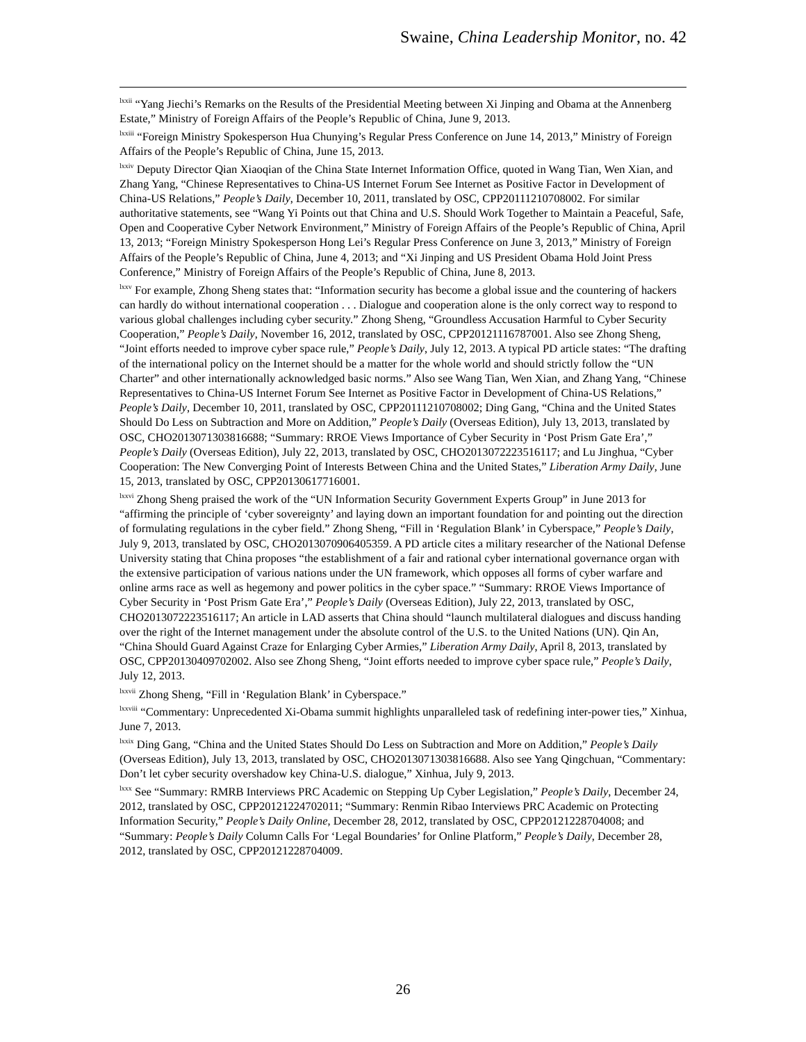Swaine, China Leadership Monitor, no. 42
<sup>lxxii</sup> “Yang Jiechi’s Remarks on the Results of the Presidential Meeting between Xi Jinping and Obama at the Annenberg Estate,” Ministry of Foreign Affairs of the People’s Republic of China, June 9, 2013.
<sup>lxxiii</sup> “Foreign Ministry Spokesperson Hua Chunying’s Regular Press Conference on June 14, 2013,” Ministry of Foreign Affairs of the People’s Republic of China, June 15, 2013.
<sup>lxxiv</sup> Deputy Director Qian Xiaoqian of the China State Internet Information Office, quoted in Wang Tian, Wen Xian, and Zhang Yang, “Chinese Representatives to China-US Internet Forum See Internet as Positive Factor in Development of China-US Relations,” People’s Daily, December 10, 2011, translated by OSC, CPP20111210708002. For similar authoritative statements, see “Wang Yi Points out that China and U.S. Should Work Together to Maintain a Peaceful, Safe, Open and Cooperative Cyber Network Environment,” Ministry of Foreign Affairs of the People’s Republic of China, April 13, 2013; “Foreign Ministry Spokesperson Hong Lei’s Regular Press Conference on June 3, 2013,” Ministry of Foreign Affairs of the People’s Republic of China, June 4, 2013; and “Xi Jinping and US President Obama Hold Joint Press Conference,” Ministry of Foreign Affairs of the People’s Republic of China, June 8, 2013.
<sup>lxxv</sup> For example, Zhong Sheng states that: “Information security has become a global issue and the countering of hackers can hardly do without international cooperation . . . Dialogue and cooperation alone is the only correct way to respond to various global challenges including cyber security.” Zhong Sheng, “Groundless Accusation Harmful to Cyber Security Cooperation,” People’s Daily, November 16, 2012, translated by OSC, CPP20121116787001. Also see Zhong Sheng, “Joint efforts needed to improve cyber space rule,” People’s Daily, July 12, 2013. A typical PD article states: “The drafting of the international policy on the Internet should be a matter for the whole world and should strictly follow the “UN Charter” and other internationally acknowledged basic norms.” Also see Wang Tian, Wen Xian, and Zhang Yang, “Chinese Representatives to China-US Internet Forum See Internet as Positive Factor in Development of China-US Relations,” People’s Daily, December 10, 2011, translated by OSC, CPP20111210708002; Ding Gang, “China and the United States Should Do Less on Subtraction and More on Addition,” People’s Daily (Overseas Edition), July 13, 2013, translated by OSC, CHO2013071303816688; “Summary: RROE Views Importance of Cyber Security in ‘Post Prism Gate Era’,” People’s Daily (Overseas Edition), July 22, 2013, translated by OSC, CHO2013072223516117; and Lu Jinghua, “Cyber Cooperation: The New Converging Point of Interests Between China and the United States,” Liberation Army Daily, June 15, 2013, translated by OSC, CPP20130617716001.
<sup>lxxvi</sup> Zhong Sheng praised the work of the “UN Information Security Government Experts Group” in June 2013 for “affirming the principle of ‘cyber sovereignty’ and laying down an important foundation for and pointing out the direction of formulating regulations in the cyber field.” Zhong Sheng, “Fill in ‘Regulation Blank’ in Cyberspace,” People’s Daily, July 9, 2013, translated by OSC, CHO2013070906405359. A PD article cites a military researcher of the National Defense University stating that China proposes “the establishment of a fair and rational cyber international governance organ with the extensive participation of various nations under the UN framework, which opposes all forms of cyber warfare and online arms race as well as hegemony and power politics in the cyber space.” “Summary: RROE Views Importance of Cyber Security in ‘Post Prism Gate Era’,” People’s Daily (Overseas Edition), July 22, 2013, translated by OSC, CHO2013072223516117; An article in LAD asserts that China should “launch multilateral dialogues and discuss handing over the right of the Internet management under the absolute control of the U.S. to the United Nations (UN). Qin An, “China Should Guard Against Craze for Enlarging Cyber Armies,” Liberation Army Daily, April 8, 2013, translated by OSC, CPP20130409702002. Also see Zhong Sheng, “Joint efforts needed to improve cyber space rule,” People’s Daily, July 12, 2013.
<sup>lxxvii</sup> Zhong Sheng, “Fill in ‘Regulation Blank’ in Cyberspace.”
<sup>lxxviii</sup> “Commentary: Unprecedented Xi-Obama summit highlights unparalleled task of redefining inter-power ties,” Xinhua, June 7, 2013.
<sup>lxxix</sup> Ding Gang, “China and the United States Should Do Less on Subtraction and More on Addition,” People’s Daily (Overseas Edition), July 13, 2013, translated by OSC, CHO2013071303816688. Also see Yang Qingchuan, “Commentary: Don’t let cyber security overshadow key China-U.S. dialogue,” Xinhua, July 9, 2013.
<sup>lxxx</sup> See “Summary: RMRB Interviews PRC Academic on Stepping Up Cyber Legislation,” People’s Daily, December 24, 2012, translated by OSC, CPP20121224702011; “Summary: Renmin Ribao Interviews PRC Academic on Protecting Information Security,” People’s Daily Online, December 28, 2012, translated by OSC, CPP20121228704008; and “Summary: People’s Daily Column Calls For ‘Legal Boundaries’ for Online Platform,” People’s Daily, December 28, 2012, translated by OSC, CPP20121228704009.
26